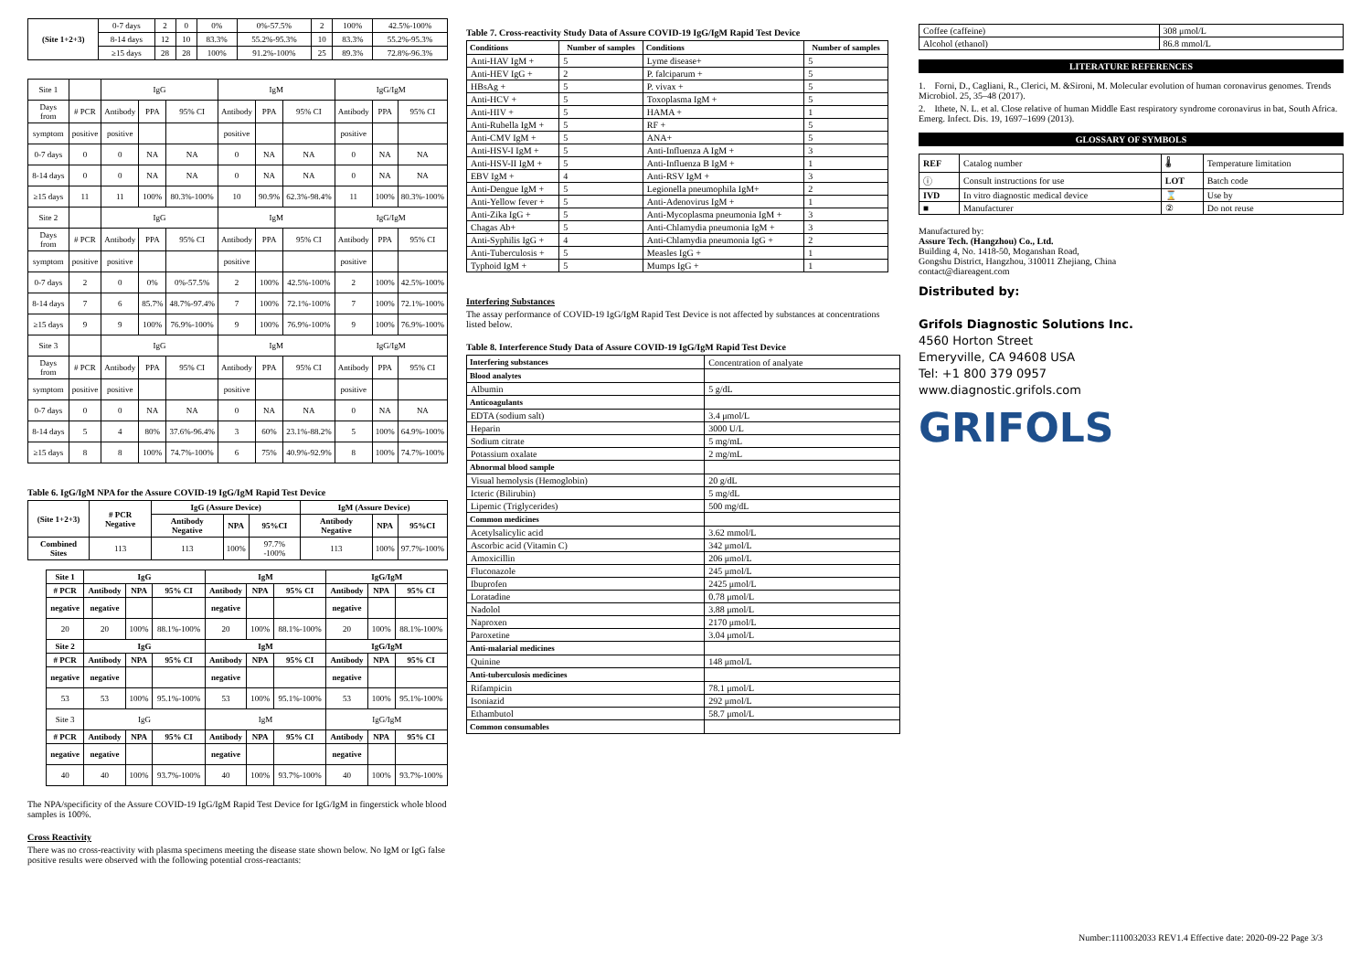| (Site 1+2+3) | 0-7 days | 2 | 0 | 0% | 0%-57.5% | 2 | 100% | 42.5%-100% |
| | 8-14 days | 12 | 10 | 83.3% | 55.2%-95.3% | 10 | 83.3% | 55.2%-95.3% |
| | ≥15 days | 28 | 28 | 100% | 91.2%-100% | 25 | 89.3% | 72.8%-96.3% |
| Site 1 | | IgG | | | IgM | | | IgG/IgM | | |
| Days from | # PCR | Antibody | PPA | 95% CI | Antibody | PPA | 95% CI | Antibody | PPA | 95% CI |
| symptom | positive | positive | | | positive | | | positive | | |
| 0-7 days | 0 | 0 | NA | NA | 0 | NA | NA | 0 | NA | NA |
| 8-14 days | 0 | 0 | NA | NA | 0 | NA | NA | 0 | NA | NA |
| ≥15 days | 11 | 11 | 100% | 80.3%-100% | 10 | 90.9% | 62.3%-98.4% | 11 | 100% | 80.3%-100% |
| Site 2 | | IgG | | | IgM | | | IgG/IgM | | |
| Days from | # PCR | Antibody | PPA | 95% CI | Antibody | PPA | 95% CI | Antibody | PPA | 95% CI |
| symptom | positive | positive | | | positive | | | positive | | |
| 0-7 days | 2 | 0 | 0% | 0%-57.5% | 2 | 100% | 42.5%-100% | 2 | 100% | 42.5%-100% |
| 8-14 days | 7 | 6 | 85.7% | 48.7%-97.4% | 7 | 100% | 72.1%-100% | 7 | 100% | 72.1%-100% |
| ≥15 days | 9 | 9 | 100% | 76.9%-100% | 9 | 100% | 76.9%-100% | 9 | 100% | 76.9%-100% |
| Site 3 | | IgG | | | IgM | | | IgG/IgM | | |
| Days from | # PCR | Antibody | PPA | 95% CI | Antibody | PPA | 95% CI | Antibody | PPA | 95% CI |
| symptom | positive | positive | | | positive | | | positive | | |
| 0-7 days | 0 | 0 | NA | NA | 0 | NA | NA | 0 | NA | NA |
| 8-14 days | 5 | 4 | 80% | 37.6%-96.4% | 3 | 60% | 23.1%-88.2% | 5 | 100% | 64.9%-100% |
| ≥15 days | 8 | 8 | 100% | 74.7%-100% | 6 | 75% | 40.9%-92.9% | 8 | 100% | 74.7%-100% |
Table 6. IgG/IgM NPA for the Assure COVID-19 IgG/IgM Rapid Test Device
| (Site 1+2+3) | # PCR Negative | IgG (Assure Device) | | | IgM (Assure Device) | | |
| --- | --- | --- | --- | --- | --- | --- | --- |
| | | Antibody Negative | NPA | 95%CI | Antibody Negative | NPA | 95%CI |
| Combined Sites | 113 | 113 | 100% | 97.7% -100% | 113 | 100% | 97.7%-100% |
| Site 1 | IgG | | | IgM | | | IgG/IgM | | |
| --- | --- | --- | --- | --- | --- | --- | --- | --- | --- |
| # PCR | Antibody | NPA | 95% CI | Antibody | NPA | 95% CI | Antibody | NPA | 95% CI |
| negative | negative | | | negative | | | negative | | |
| 20 | 20 | 100% | 88.1%-100% | 20 | 100% | 88.1%-100% | 20 | 100% | 88.1%-100% |
| Site 2 | IgG | | | IgM | | | IgG/IgM | | |
| # PCR | Antibody | NPA | 95% CI | Antibody | NPA | 95% CI | Antibody | NPA | 95% CI |
| negative | negative | | | negative | | | negative | | |
| 53 | 53 | 100% | 95.1%-100% | 53 | 100% | 95.1%-100% | 53 | 100% | 95.1%-100% |
| Site 3 | IgG | | | IgM | | | IgG/IgM | | |
| # PCR | Antibody | NPA | 95% CI | Antibody | NPA | 95% CI | Antibody | NPA | 95% CI |
| negative | negative | | | negative | | | negative | | |
| 40 | 40 | 100% | 93.7%-100% | 40 | 100% | 93.7%-100% | 40 | 100% | 93.7%-100% |
The NPA/specificity of the Assure COVID-19 IgG/IgM Rapid Test Device for IgG/IgM in fingerstick whole blood samples is 100%.
Cross Reactivity
There was no cross-reactivity with plasma specimens meeting the disease state shown below. No IgM or IgG false positive results were observed with the following potential cross-reactants:
Table 7. Cross-reactivity Study Data of Assure COVID-19 IgG/IgM Rapid Test Device
| Conditions | Number of samples | Conditions | Number of samples |
| --- | --- | --- | --- |
| Anti-HAV IgM + | 5 | Lyme disease+ | 5 |
| Anti-HEV IgG + | 2 | P. falciparum + | 5 |
| HBsAg + | 5 | P. vivax + | 5 |
| Anti-HCV + | 5 | Toxoplasma IgM + | 5 |
| Anti-HIV + | 5 | HAMA + | 1 |
| Anti-Rubella IgM + | 5 | RF + | 5 |
| Anti-CMV IgM + | 5 | ANA+ | 5 |
| Anti-HSV-I IgM + | 5 | Anti-Influenza A IgM + | 3 |
| Anti-HSV-II IgM + | 5 | Anti-Influenza B IgM + | 1 |
| EBV IgM + | 4 | Anti-RSV IgM + | 3 |
| Anti-Dengue IgM + | 5 | Legionella pneumophila IgM+ | 2 |
| Anti-Yellow fever + | 5 | Anti-Adenovirus IgM + | 1 |
| Anti-Zika IgG + | 5 | Anti-Mycoplasma pneumonia IgM + | 3 |
| Chagas Ab+ | 5 | Anti-Chlamydia pneumonia IgM + | 3 |
| Anti-Syphilis IgG + | 4 | Anti-Chlamydia pneumonia IgG + | 2 |
| Anti-Tuberculosis + | 5 | Measles IgG + | 1 |
| Typhoid IgM + | 5 | Mumps IgG + | 1 |
Interfering Substances
The assay performance of COVID-19 IgG/IgM Rapid Test Device is not affected by substances at concentrations listed below.
Table 8. Interference Study Data of Assure COVID-19 IgG/IgM Rapid Test Device
| Interfering substances | Concentration of analyate |
| Blood analytes | |
| Albumin | 5 g/dL |
| Anticoagulants | |
| EDTA (sodium salt) | 3.4 μmol/L |
| Heparin | 3000 U/L |
| Sodium citrate | 5 mg/mL |
| Potassium oxalate | 2 mg/mL |
| Abnormal blood sample | |
| Visual hemolysis (Hemoglobin) | 20 g/dL |
| Icteric (Bilirubin) | 5 mg/dL |
| Lipemic (Triglycerides) | 500 mg/dL |
| Common medicines | |
| Acetylsalicylic acid | 3.62 mmol/L |
| Ascorbic acid (Vitamin C) | 342 μmol/L |
| Amoxicillin | 206 μmol/L |
| Fluconazole | 245 μmol/L |
| Ibuprofen | 2425 μmol/L |
| Loratadine | 0.78 μmol/L |
| Nadolol | 3.88 μmol/L |
| Naproxen | 2170 μmol/L |
| Paroxetine | 3.04 μmol/L |
| Anti-malarial medicines | |
| Quinine | 148 μmol/L |
| Anti-tuberculosis medicines | |
| Rifampicin | 78.1 μmol/L |
| Isoniazid | 292 μmol/L |
| Ethambutol | 58.7 μmol/L |
| Common consumables | |
| Coffee (caffeine) | 308 μmol/L |
| Alcohol (ethanol) | 86.8 mmol/L |
LITERATURE REFERENCES
1. Forni, D., Cagliani, R., Clerici, M. &Sironi, M. Molecular evolution of human coronavirus genomes. Trends Microbiol. 25, 35–48 (2017).
2. Ithete, N. L. et al. Close relative of human Middle East respiratory syndrome coronavirus in bat, South Africa. Emerg. Infect. Dis. 19, 1697–1699 (2013).
GLOSSARY OF SYMBOLS
| REF | Catalog number | 🌡 | Temperature limitation |
| ⓘ | Consult instructions for use | LOT | Batch code |
| IVD | In vitro diagnostic medical device | ⌛ | Use by |
| ■ | Manufacturer | ② | Do not reuse |
Manufactured by:
Assure Tech. (Hangzhou) Co., Ltd.
Building 4, No. 1418-50, Moganshan Road,
Gongshu District, Hangzhou, 310011 Zhejiang, China
contact@diareagent.com
Distributed by:
Grifols Diagnostic Solutions Inc.
4560 Horton Street
Emeryville, CA 94608 USA
Tel: +1 800 379 0957
www.diagnostic.grifols.com
GRIFOLS
Number:1110032033 REV1.4 Effective date: 2020-09-22 Page 3/3